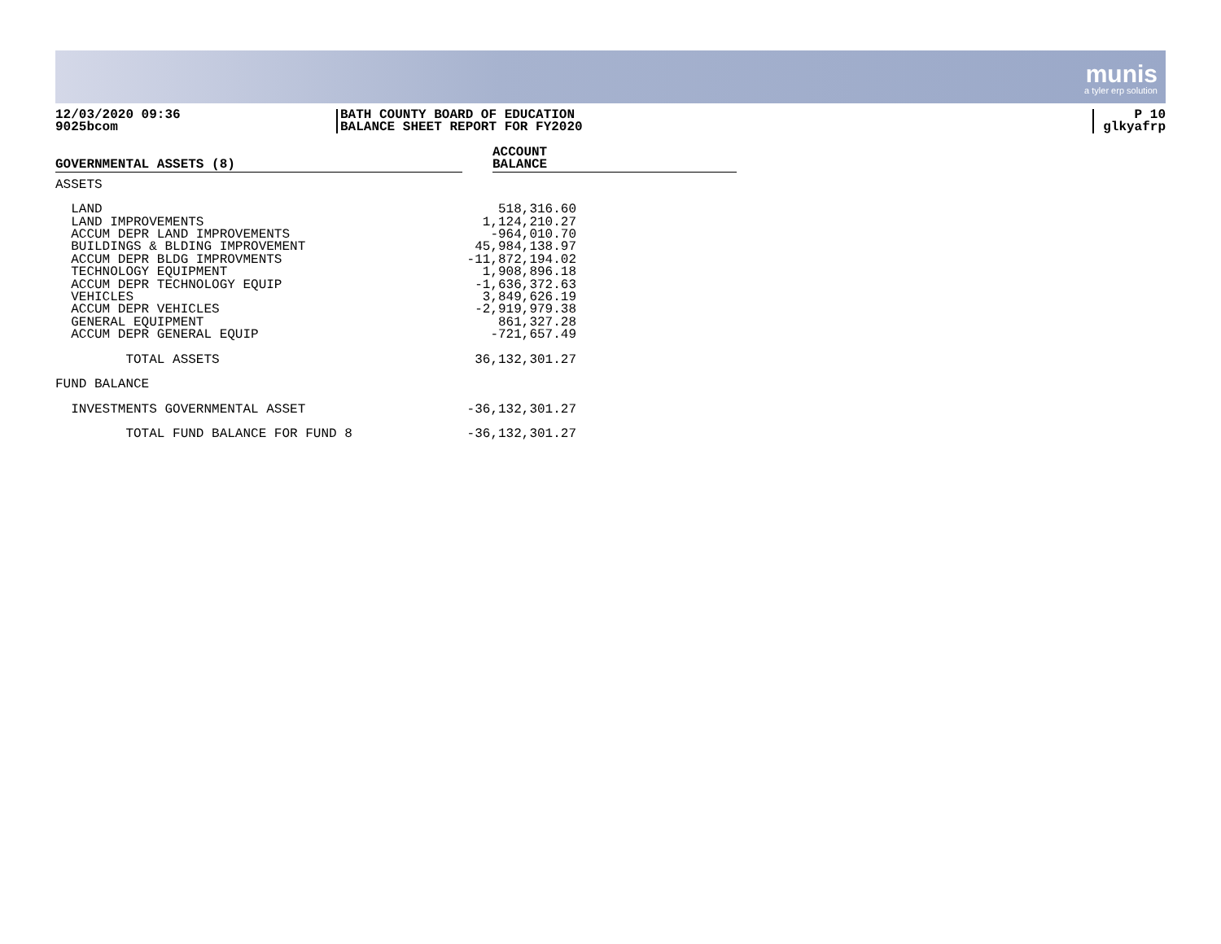munis
a tyler erp solution
12/03/2020 09:36
9025bcom
BATH COUNTY BOARD OF EDUCATION
BALANCE SHEET REPORT FOR FY2020
P 10
glkyafrp
| GOVERNMENTAL ASSETS (8) | | ACCOUNT BALANCE |
| --- | --- | --- |
| ASSETS | | |
| LAND | 518,316.60 | |
| LAND IMPROVEMENTS | 1,124,210.27 | |
| ACCUM DEPR LAND IMPROVEMENTS | -964,010.70 | |
| BUILDINGS & BLDING IMPROVEMENT | 45,984,138.97 | |
| ACCUM DEPR BLDG IMPROVMENTS | -11,872,194.02 | |
| TECHNOLOGY EQUIPMENT | 1,908,896.18 | |
| ACCUM DEPR TECHNOLOGY EQUIP | -1,636,372.63 | |
| VEHICLES | 3,849,626.19 | |
| ACCUM DEPR VEHICLES | -2,919,979.38 | |
| GENERAL EQUIPMENT | 861,327.28 | |
| ACCUM DEPR GENERAL EQUIP | -721,657.49 | |
| TOTAL ASSETS | 36,132,301.27 | |
| FUND BALANCE | | |
| INVESTMENTS GOVERNMENTAL ASSET | -36,132,301.27 | |
| TOTAL FUND BALANCE FOR FUND 8 | -36,132,301.27 | |